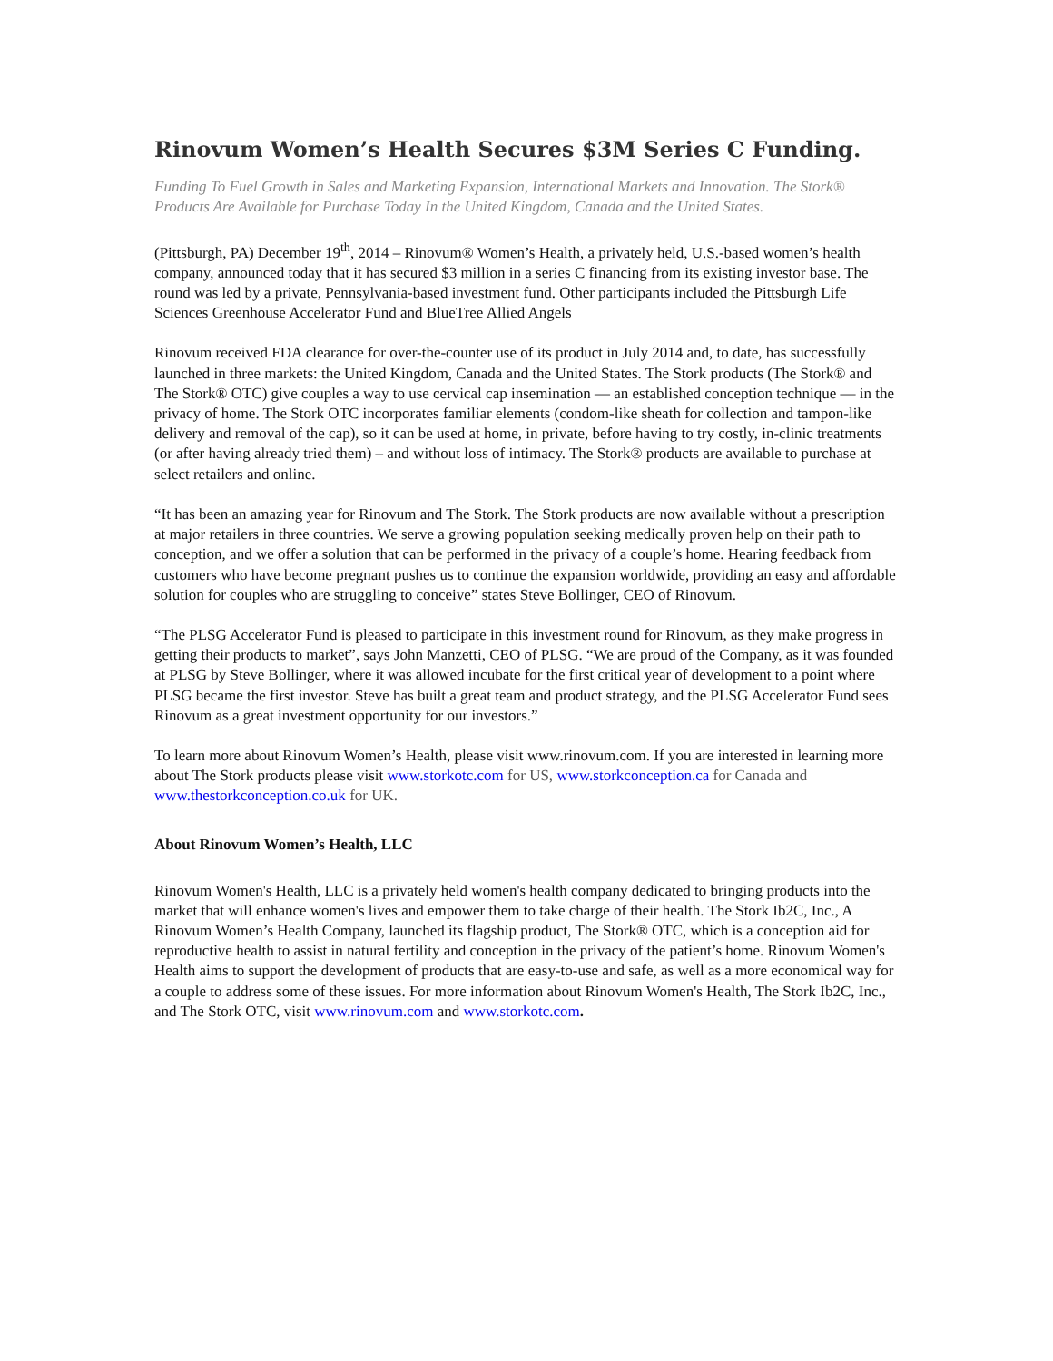Rinovum Women’s Health Secures $3M Series C Funding.
Funding To Fuel Growth in Sales and Marketing Expansion, International Markets and Innovation. The Stork® Products Are Available for Purchase Today In the United Kingdom, Canada and the United States.
(Pittsburgh, PA) December 19<sup>th</sup>, 2014 – Rinovum® Women’s Health, a privately held, U.S.-based women’s health company, announced today that it has secured $3 million in a series C financing from its existing investor base. The round was led by a private, Pennsylvania-based investment fund. Other participants included the Pittsburgh Life Sciences Greenhouse Accelerator Fund and BlueTree Allied Angels
Rinovum received FDA clearance for over-the-counter use of its product in July 2014 and, to date, has successfully launched in three markets: the United Kingdom, Canada and the United States. The Stork products (The Stork® and The Stork® OTC) give couples a way to use cervical cap insemination — an established conception technique — in the privacy of home. The Stork OTC incorporates familiar elements (condom-like sheath for collection and tampon-like delivery and removal of the cap), so it can be used at home, in private, before having to try costly, in-clinic treatments (or after having already tried them) – and without loss of intimacy. The Stork® products are available to purchase at select retailers and online.
“It has been an amazing year for Rinovum and The Stork. The Stork products are now available without a prescription at major retailers in three countries. We serve a growing population seeking medically proven help on their path to conception, and we offer a solution that can be performed in the privacy of a couple’s home. Hearing feedback from customers who have become pregnant pushes us to continue the expansion worldwide, providing an easy and affordable solution for couples who are struggling to conceive” states Steve Bollinger, CEO of Rinovum.
“The PLSG Accelerator Fund is pleased to participate in this investment round for Rinovum, as they make progress in getting their products to market”, says John Manzetti, CEO of PLSG. “We are proud of the Company, as it was founded at PLSG by Steve Bollinger, where it was allowed incubate for the first critical year of development to a point where PLSG became the first investor. Steve has built a great team and product strategy, and the PLSG Accelerator Fund sees Rinovum as a great investment opportunity for our investors.”
To learn more about Rinovum Women’s Health, please visit www.rinovum.com. If you are interested in learning more about The Stork products please visit www.storkotc.com for US, www.storkconception.ca for Canada and www.thestorkconception.co.uk for UK.
About Rinovum Women’s Health, LLC
Rinovum Women's Health, LLC is a privately held women's health company dedicated to bringing products into the market that will enhance women's lives and empower them to take charge of their health. The Stork Ib2C, Inc., A Rinovum Women’s Health Company, launched its flagship product, The Stork® OTC, which is a conception aid for reproductive health to assist in natural fertility and conception in the privacy of the patient’s home. Rinovum Women's Health aims to support the development of products that are easy-to-use and safe, as well as a more economical way for a couple to address some of these issues. For more information about Rinovum Women's Health, The Stork Ib2C, Inc., and The Stork OTC, visit www.rinovum.com and www.storkotc.com.